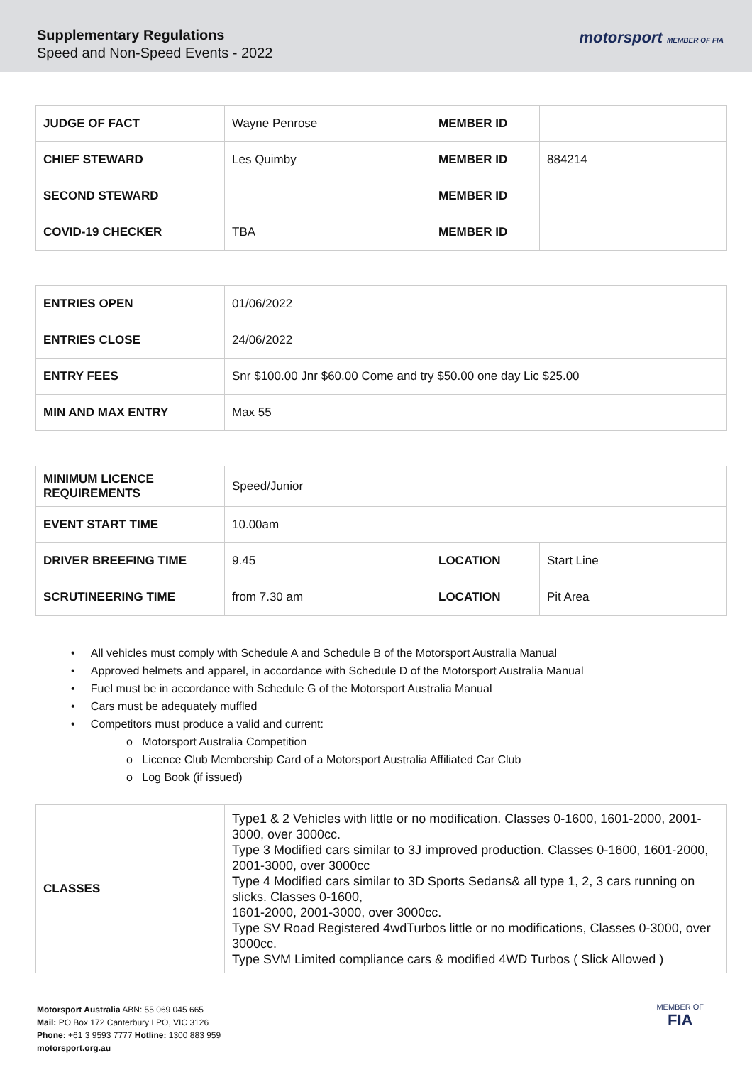Supplementary Regulations
Speed and Non-Speed Events - 2022
motorsport MEMBER OF FIA
| JUDGE OF FACT | Wayne Penrose | MEMBER ID | |
| CHIEF STEWARD | Les Quimby | MEMBER ID | 884214 |
| SECOND STEWARD | | MEMBER ID | |
| COVID-19 CHECKER | TBA | MEMBER ID | |
| ENTRIES OPEN | 01/06/2022 |
| ENTRIES CLOSE | 24/06/2022 |
| ENTRY FEES | Snr $100.00 Jnr $60.00 Come and try $50.00 one day Lic $25.00 |
| MIN AND MAX ENTRY | Max 55 |
| MINIMUM LICENCE REQUIREMENTS | Speed/Junior | | |
| EVENT START TIME | 10.00am | | |
| DRIVER BREEFING TIME | 9.45 | LOCATION | Start Line |
| SCRUTINEERING TIME | from 7.30 am | LOCATION | Pit Area |
• All vehicles must comply with Schedule A and Schedule B of the Motorsport Australia Manual
• Approved helmets and apparel, in accordance with Schedule D of the Motorsport Australia Manual
• Fuel must be in accordance with Schedule G of the Motorsport Australia Manual
• Cars must be adequately muffled
• Competitors must produce a valid and current:
o Motorsport Australia Competition
o Licence Club Membership Card of a Motorsport Australia Affiliated Car Club
o Log Book (if issued)
| CLASSES | Type1 & 2 Vehicles with little or no modification. Classes 0-1600, 1601-2000, 2001-3000, over 3000cc. Type 3 Modified cars similar to 3J improved production. Classes 0-1600, 1601-2000, 2001-3000, over 3000cc Type 4 Modified cars similar to 3D Sports Sedans& all type 1, 2, 3 cars running on slicks. Classes 0-1600, 1601-2000, 2001-3000, over 3000cc. Type SV Road Registered 4wdTurbos little or no modifications, Classes 0-3000, over 3000cc. Type SVM Limited compliance cars & modified 4WD Turbos ( Slick Allowed ) |
Motorsport Australia ABN: 55 069 045 665
Mail: PO Box 172 Canterbury LPO, VIC 3126
Phone: +61 3 9593 7777 Hotline: 1300 883 959
motorsport.org.au
MEMBER OF
FIA